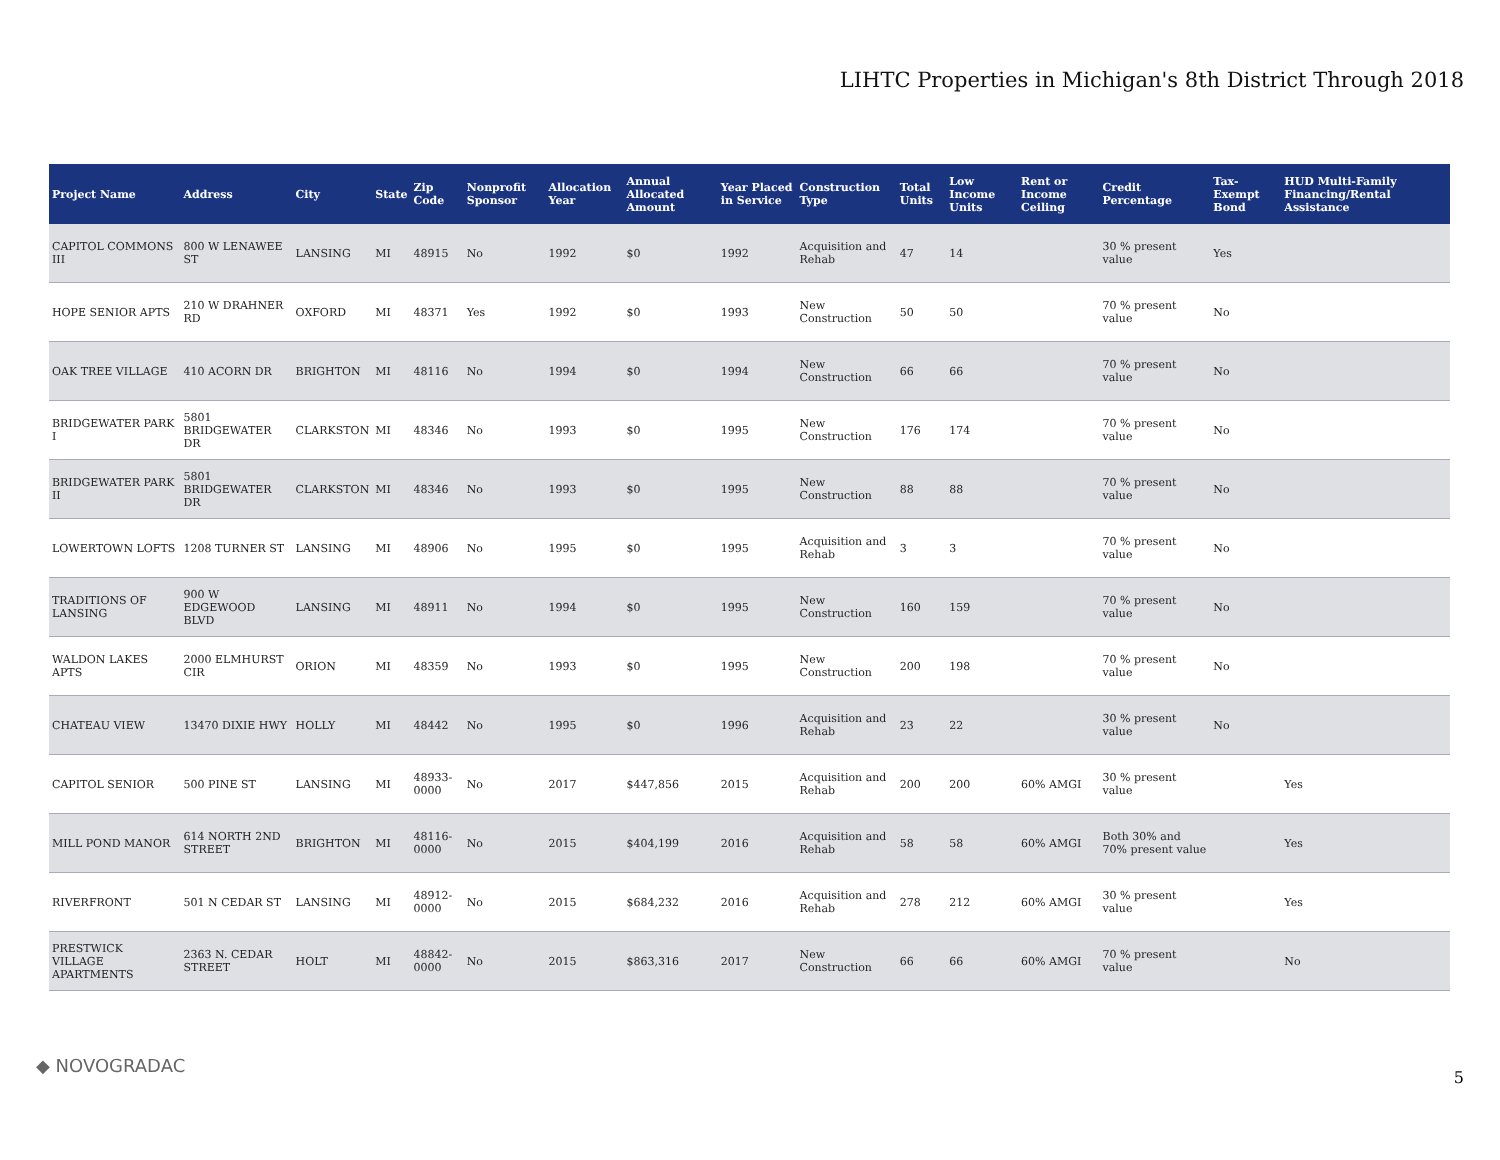LIHTC Properties in Michigan's 8th District Through 2018
| Project Name | Address | City | State | Zip Code | Nonprofit Sponsor | Allocation Year | Annual Allocated Amount | Year Placed in Service | Construction Type | Total Units | Low Income Units | Rent or Income Ceiling | Credit Percentage | Tax-Exempt Bond | HUD Multi-Family Financing/Rental Assistance |
| --- | --- | --- | --- | --- | --- | --- | --- | --- | --- | --- | --- | --- | --- | --- | --- |
| CAPITOL COMMONS III | 800 W LENAWEE ST | LANSING | MI | 48915 | No | 1992 | $0 | 1992 | Acquisition and Rehab | 47 | 14 | | 30 % present value | Yes | |
| HOPE SENIOR APTS | 210 W DRAHNER RD | OXFORD | MI | 48371 | Yes | 1992 | $0 | 1993 | New Construction | 50 | 50 | | 70 % present value | No | |
| OAK TREE VILLAGE | 410 ACORN DR | BRIGHTON | MI | 48116 | No | 1994 | $0 | 1994 | New Construction | 66 | 66 | | 70 % present value | No | |
| BRIDGEWATER PARK I | 5801 BRIDGEWATER DR | CLARKSTON | MI | 48346 | No | 1993 | $0 | 1995 | New Construction | 176 | 174 | | 70 % present value | No | |
| BRIDGEWATER PARK II | 5801 BRIDGEWATER DR | CLARKSTON | MI | 48346 | No | 1993 | $0 | 1995 | New Construction | 88 | 88 | | 70 % present value | No | |
| LOWERTOWN LOFTS | 1208 TURNER ST | LANSING | MI | 48906 | No | 1995 | $0 | 1995 | Acquisition and Rehab | 3 | 3 | | 70 % present value | No | |
| TRADITIONS OF LANSING | 900 W EDGEWOOD BLVD | LANSING | MI | 48911 | No | 1994 | $0 | 1995 | New Construction | 160 | 159 | | 70 % present value | No | |
| WALDON LAKES APTS | 2000 ELMHURST CIR | ORION | MI | 48359 | No | 1993 | $0 | 1995 | New Construction | 200 | 198 | | 70 % present value | No | |
| CHATEAU VIEW | 13470 DIXIE HWY | HOLLY | MI | 48442 | No | 1995 | $0 | 1996 | Acquisition and Rehab | 23 | 22 | | 30 % present value | No | |
| CAPITOL SENIOR | 500 PINE ST | LANSING | MI | 48933-0000 | No | 2017 | $447,856 | 2015 | Acquisition and Rehab | 200 | 200 | 60% AMGI | 30 % present value | | Yes |
| MILL POND MANOR | 614 NORTH 2ND STREET | BRIGHTON | MI | 48116-0000 | No | 2015 | $404,199 | 2016 | Acquisition and Rehab | 58 | 58 | 60% AMGI | Both 30% and 70% present value | | Yes |
| RIVERFRONT | 501 N CEDAR ST | LANSING | MI | 48912-0000 | No | 2015 | $684,232 | 2016 | Acquisition and Rehab | 278 | 212 | 60% AMGI | 30 % present value | | Yes |
| PRESTWICK VILLAGE APARTMENTS | 2363 N. CEDAR STREET | HOLT | MI | 48842-0000 | No | 2015 | $863,316 | 2017 | New Construction | 66 | 66 | 60% AMGI | 70 % present value | | No |
◆ NOVOGRADAC
5